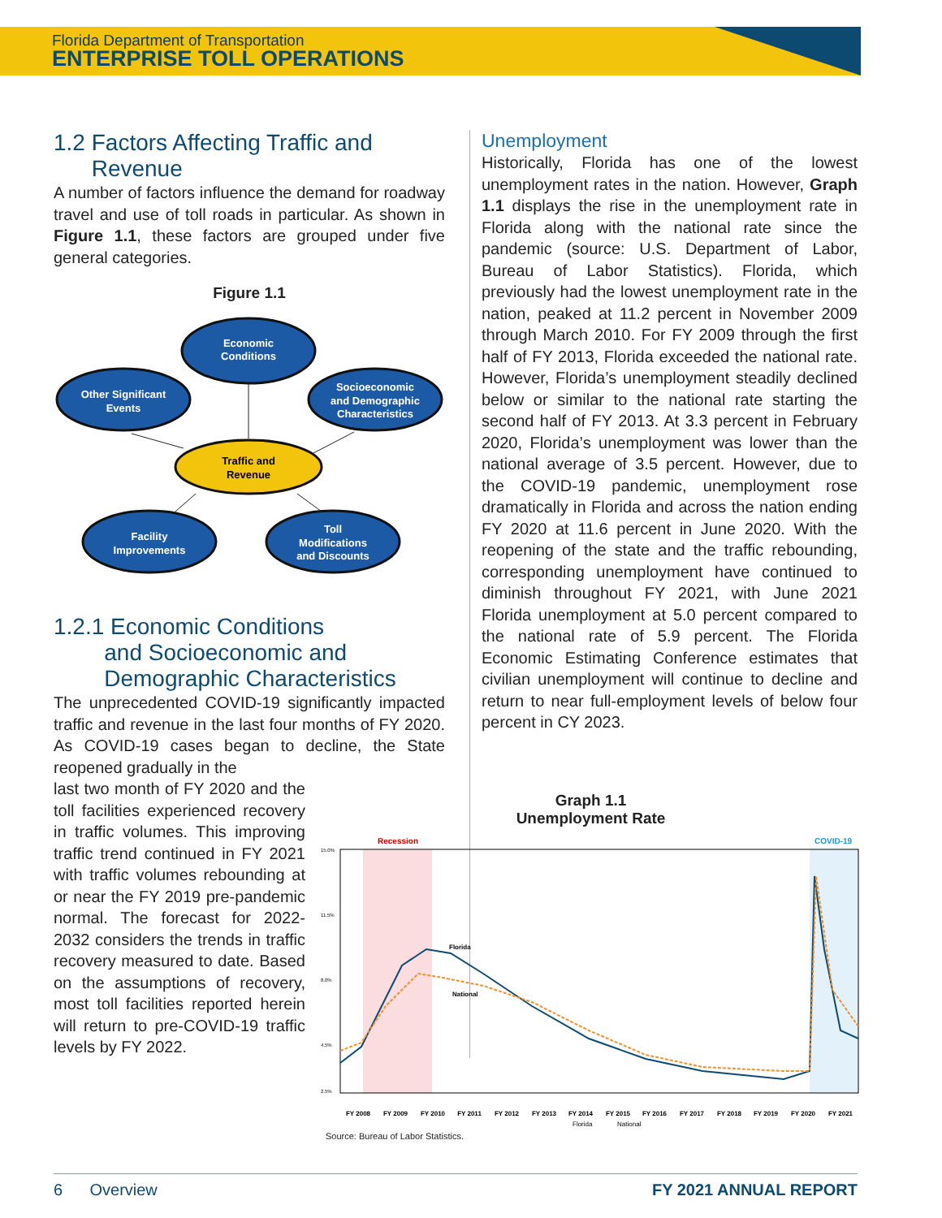Florida Department of Transportation
ENTERPRISE TOLL OPERATIONS
1.2 Factors Affecting Traffic and
Revenue
A number of factors influence the demand for roadway travel and use of toll roads in particular. As shown in Figure 1.1, these factors are grouped under five general categories.
Figure 1.1
Economic
Conditions
Other Significant
Events
Socioeconomic
and Demographic
Characteristics
Facility
Improvements
Toll
Modifications
and Discounts
Traffic and
Revenue
1.2.1 Economic Conditions
and Socioeconomic and
Demographic Characteristics
The unprecedented COVID-19 significantly impacted traffic and revenue in the last four months of FY 2020. As COVID-19 cases began to decline, the State reopened gradually in the
last two month of FY 2020 and the toll facilities experienced recovery in traffic volumes. This improving traffic trend continued in FY 2021 with traffic volumes rebounding at or near the FY 2019 pre-pandemic normal. The forecast for 2022-2032 considers the trends in traffic recovery measured to date. Based on the assumptions of recovery, most toll facilities reported herein will return to pre-COVID-19 traffic levels by FY 2022.
Unemployment
Historically, Florida has one of the lowest unemployment rates in the nation. However, Graph 1.1 displays the rise in the unemployment rate in Florida along with the national rate since the pandemic (source: U.S. Department of Labor, Bureau of Labor Statistics). Florida, which previously had the lowest unemployment rate in the nation, peaked at 11.2 percent in November 2009 through March 2010. For FY 2009 through the first half of FY 2013, Florida exceeded the national rate. However, Florida’s unemployment steadily declined below or similar to the national rate starting the second half of FY 2013. At 3.3 percent in February 2020, Florida’s unemployment was lower than the national average of 3.5 percent. However, due to the COVID-19 pandemic, unemployment rose dramatically in Florida and across the nation ending FY 2020 at 11.6 percent in June 2020. With the reopening of the state and the traffic rebounding, corresponding unemployment have continued to diminish throughout FY 2021, with June 2021 Florida unemployment at 5.0 percent compared to the national rate of 5.9 percent. The Florida Economic Estimating Conference estimates that civilian unemployment will continue to decline and return to near full-employment levels of below four percent in CY 2023.
Graph 1.1
Unemployment Rate
Recession
COVID-19
15.0%
11.5%
8.0%
4.5%
2.5%
Florida
National
FY 2008
FY 2009
FY 2010
FY 2011
FY 2012
FY 2013
FY 2014
FY 2015
FY 2016
FY 2017
FY 2018
FY 2019
FY 2020
FY 2021
Florida
National
Source: Bureau of Labor Statistics.
6 Overview FY 2021 ANNUAL REPORT